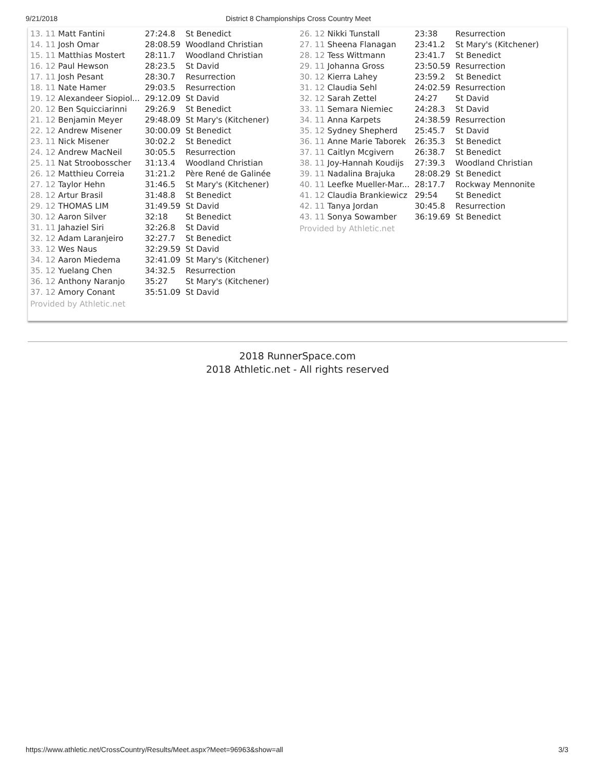9/21/2018 District 8 Championships Cross Country Meet
| 13. 11 Matt Fantini | 27:24.8 | St Benedict |
| 14. 11 Josh Omar | 28:08.59 | Woodland Christian |
| 15. 11 Matthias Mostert | 28:11.7 | Woodland Christian |
| 16. 12 Paul Hewson | 28:23.5 | St David |
| 17. 11 Josh Pesant | 28:30.7 | Resurrection |
| 18. 11 Nate Hamer | 29:03.5 | Resurrection |
| 19. 12 Alexandeer Siopiol... | 29:12.09 | St David |
| 20. 12 Ben Squicciarinni | 29:26.9 | St Benedict |
| 21. 12 Benjamin Meyer | 29:48.09 | St Mary's (Kitchener) |
| 22. 12 Andrew Misener | 30:00.09 | St Benedict |
| 23. 11 Nick Misener | 30:02.2 | St Benedict |
| 24. 12 Andrew MacNeil | 30:05.5 | Resurrection |
| 25. 11 Nat Stroobosscher | 31:13.4 | Woodland Christian |
| 26. 12 Matthieu Correia | 31:21.2 | Père René de Galinée |
| 27. 12 Taylor Hehn | 31:46.5 | St Mary's (Kitchener) |
| 28. 12 Artur Brasil | 31:48.8 | St Benedict |
| 29. 12 THOMAS LIM | 31:49.59 | St David |
| 30. 12 Aaron Silver | 32:18 | St Benedict |
| 31. 11 Jahaziel Siri | 32:26.8 | St David |
| 32. 12 Adam Laranjeiro | 32:27.7 | St Benedict |
| 33. 12 Wes Naus | 32:29.59 | St David |
| 34. 12 Aaron Miedema | 32:41.09 | St Mary's (Kitchener) |
| 35. 12 Yuelang Chen | 34:32.5 | Resurrection |
| 36. 12 Anthony Naranjo | 35:27 | St Mary's (Kitchener) |
| 37. 12 Amory Conant | 35:51.09 | St David |
Provided by Athletic.net
| 26. 12 Nikki Tunstall | 23:38 | Resurrection |
| 27. 11 Sheena Flanagan | 23:41.2 | St Mary's (Kitchener) |
| 28. 12 Tess Wittmann | 23:41.7 | St Benedict |
| 29. 11 Johanna Gross | 23:50.59 | Resurrection |
| 30. 12 Kierra Lahey | 23:59.2 | St Benedict |
| 31. 12 Claudia Sehl | 24:02.59 | Resurrection |
| 32. 12 Sarah Zettel | 24:27 | St David |
| 33. 11 Semara Niemiec | 24:28.3 | St David |
| 34. 11 Anna Karpets | 24:38.59 | Resurrection |
| 35. 12 Sydney Shepherd | 25:45.7 | St David |
| 36. 11 Anne Marie Taborek | 26:35.3 | St Benedict |
| 37. 11 Caitlyn Mcgivern | 26:38.7 | St Benedict |
| 38. 11 Joy-Hannah Koudijs | 27:39.3 | Woodland Christian |
| 39. 11 Nadalina Brajuka | 28:08.29 | St Benedict |
| 40. 11 Leefke Mueller-Mar... | 28:17.7 | Rockway Mennonite |
| 41. 12 Claudia Brankiewicz | 29:54 | St Benedict |
| 42. 11 Tanya Jordan | 30:45.8 | Resurrection |
| 43. 11 Sonya Sowamber | 36:19.69 | St Benedict |
Provided by Athletic.net
2018 RunnerSpace.com
2018 Athletic.net - All rights reserved
https://www.athletic.net/CrossCountry/Results/Meet.aspx?Meet=96963&show=all 3/3